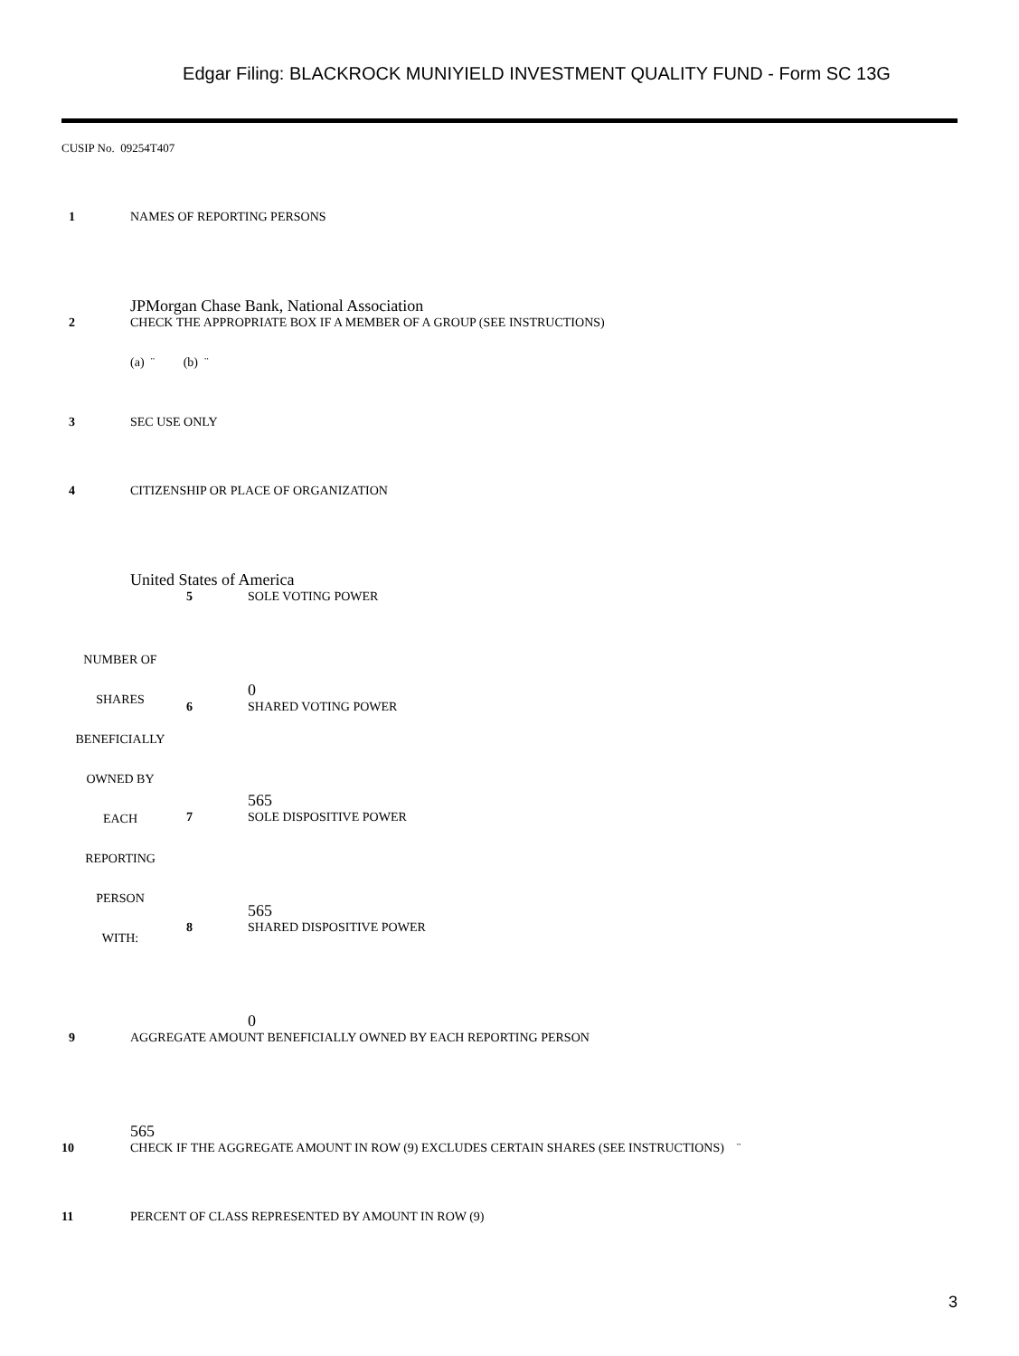Edgar Filing: BLACKROCK MUNIYIELD INVESTMENT QUALITY FUND - Form SC 13G
CUSIP No. 09254T407
| 1 | NAMES OF REPORTING PERSONS JPMorgan Chase Bank, National Association |
| 2 | CHECK THE APPROPRIATE BOX IF A MEMBER OF A GROUP (SEE INSTRUCTIONS) (a) ¨ (b) ¨ |
| 3 | SEC USE ONLY |
| 4 | CITIZENSHIP OR PLACE OF ORGANIZATION United States of America |
| NUMBER OF SHARES BENEFICIALLY OWNED BY EACH REPORTING PERSON WITH: | 5 | SOLE VOTING POWER 0 |
| | 6 | SHARED VOTING POWER 565 |
| | 7 | SOLE DISPOSITIVE POWER 565 |
| | 8 | SHARED DISPOSITIVE POWER 0 |
| 9 | AGGREGATE AMOUNT BENEFICIALLY OWNED BY EACH REPORTING PERSON 565 |
| 10 | CHECK IF THE AGGREGATE AMOUNT IN ROW (9) EXCLUDES CERTAIN SHARES (SEE INSTRUCTIONS) ¨ |
| 11 | PERCENT OF CLASS REPRESENTED BY AMOUNT IN ROW (9) |
3